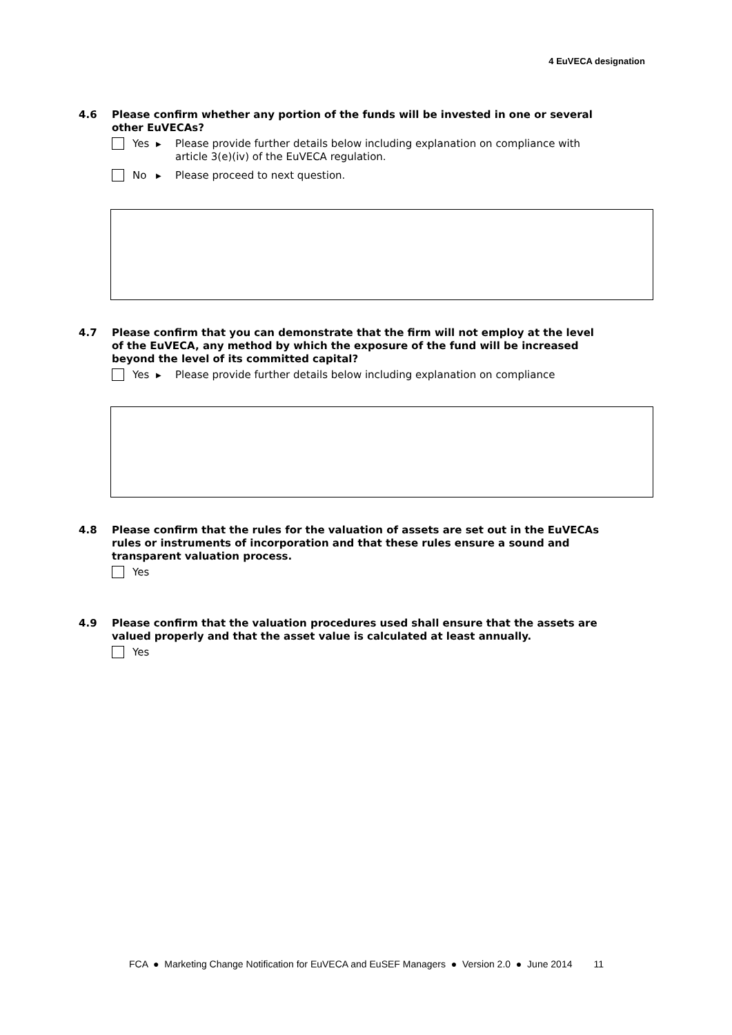4 EuVECA designation
4.6 Please confirm whether any portion of the funds will be invested in one or several other EuVECAs?
Yes ▶ Please provide further details below including explanation on compliance with article 3(e)(iv) of the EuVECA regulation.
No ▶ Please proceed to next question.
4.7 Please confirm that you can demonstrate that the firm will not employ at the level of the EuVECA, any method by which the exposure of the fund will be increased beyond the level of its committed capital?
Yes ▶ Please provide further details below including explanation on compliance
4.8 Please confirm that the rules for the valuation of assets are set out in the EuVECAs rules or instruments of incorporation and that these rules ensure a sound and transparent valuation process.
Yes
4.9 Please confirm that the valuation procedures used shall ensure that the assets are valued properly and that the asset value is calculated at least annually.
Yes
FCA ● Marketing Change Notification for EuVECA and EuSEF Managers ● Version 2.0 ● June 2014 11